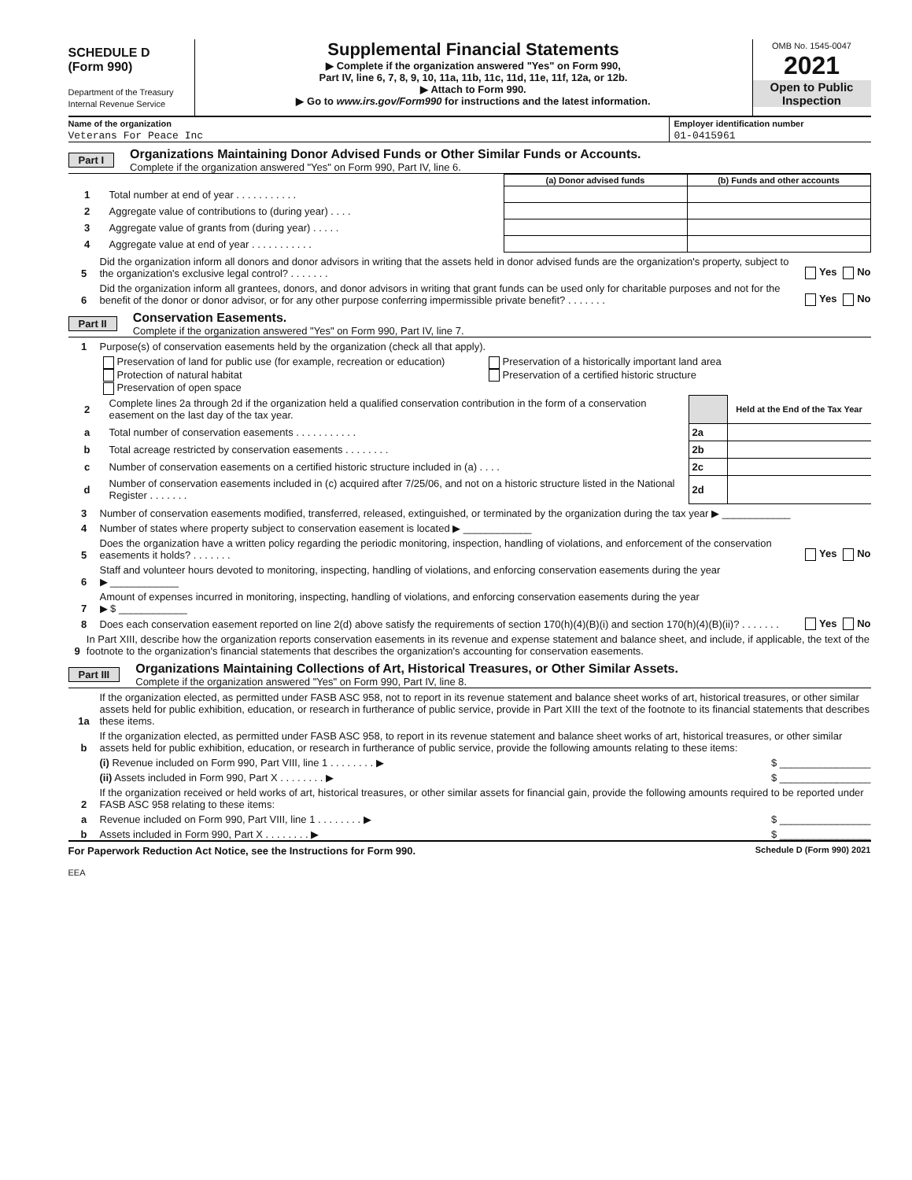SCHEDULE D
(Form 990)
Department of the Treasury
Internal Revenue Service
Supplemental Financial Statements
▶ Complete if the organization answered "Yes" on Form 990,
Part IV, line 6, 7, 8, 9, 10, 11a, 11b, 11c, 11d, 11e, 11f, 12a, or 12b.
▶ Attach to Form 990.
▶ Go to www.irs.gov/Form990 for instructions and the latest information.
OMB No. 1545-0047
2021
Open to Public Inspection
Name of the organization
Veterans For Peace Inc
Employer identification number
01-0415961
Part I
Organizations Maintaining Donor Advised Funds or Other Similar Funds or Accounts.
Complete if the organization answered "Yes" on Form 990, Part IV, line 6.
| | | (a) Donor advised funds | (b) Funds and other accounts |
| 1 | Total number at end of year . . . . . . . . . . . | | |
| 2 | Aggregate value of contributions to (during year) . . . . | | |
| 3 | Aggregate value of grants from (during year) . . . . . | | |
| 4 | Aggregate value at end of year . . . . . . . . . . . | | |
5 Did the organization inform all donors and donor advisors in writing that the assets held in donor advised funds are the organization's property, subject to the organization's exclusive legal control? . . . . . . . Yes No
6 Did the organization inform all grantees, donors, and donor advisors in writing that grant funds can be used only for charitable purposes and not for the benefit of the donor or donor advisor, or for any other purpose conferring impermissible private benefit? . . . . . . . Yes No
Part II
Conservation Easements.
Complete if the organization answered "Yes" on Form 990, Part IV, line 7.
1 Purpose(s) of conservation easements held by the organization (check all that apply).
Preservation of land for public use (for example, recreation or education)
Protection of natural habitat
Preservation of open space
Preservation of a historically important land area
Preservation of a certified historic structure
| 2 | Complete lines 2a through 2d if the organization held a qualified conservation contribution in the form of a conservation easement on the last day of the tax year. | | Held at the End of the Tax Year |
| a | Total number of conservation easements . . . . . . . . . . . | 2a | |
| b | Total acreage restricted by conservation easements . . . . . . . . | 2b | |
| c | Number of conservation easements on a certified historic structure included in (a) . . . . | 2c | |
| d | Number of conservation easements included in (c) acquired after 7/25/06, and not on a historic structure listed in the National Register . . . . . . . | 2d | |
3 Number of conservation easements modified, transferred, released, extinguished, or terminated by the organization during the tax year ▶ ____________
4 Number of states where property subject to conservation easement is located ▶ ____________
5 Does the organization have a written policy regarding the periodic monitoring, inspection, handling of violations, and enforcement of the conservation easements it holds? . . . . . . . Yes No
6 Staff and volunteer hours devoted to monitoring, inspecting, handling of violations, and enforcing conservation easements during the year
▶ ____________
7 Amount of expenses incurred in monitoring, inspecting, handling of violations, and enforcing conservation easements during the year
▶ $ ____________
8 Does each conservation easement reported on line 2(d) above satisfy the requirements of section 170(h)(4)(B)(i) and section 170(h)(4)(B)(ii)? . . . . . . . Yes No
9 In Part XIII, describe how the organization reports conservation easements in its revenue and expense statement and balance sheet, and include, if applicable, the text of the footnote to the organization's financial statements that describes the organization's accounting for conservation easements.
Part III
Organizations Maintaining Collections of Art, Historical Treasures, or Other Similar Assets.
Complete if the organization answered "Yes" on Form 990, Part IV, line 8.
1a If the organization elected, as permitted under FASB ASC 958, not to report in its revenue statement and balance sheet works of art, historical treasures, or other similar assets held for public exhibition, education, or research in furtherance of public service, provide in Part XIII the text of the footnote to its financial statements that describes these items.
b If the organization elected, as permitted under FASB ASC 958, to report in its revenue statement and balance sheet works of art, historical treasures, or other similar assets held for public exhibition, education, or research in furtherance of public service, provide the following amounts relating to these items:
(i) Revenue included on Form 990, Part VIII, line 1 . . . . . . . . ▶ $ ________________
(ii) Assets included in Form 990, Part X . . . . . . . . ▶ $ ________________
2 If the organization received or held works of art, historical treasures, or other similar assets for financial gain, provide the following amounts required to be reported under FASB ASC 958 relating to these items:
a Revenue included on Form 990, Part VIII, line 1 . . . . . . . . ▶ $ ________________
b Assets included in Form 990, Part X . . . . . . . . ▶ $ ________________
For Paperwork Reduction Act Notice, see the Instructions for Form 990. Schedule D (Form 990) 2021
EEA